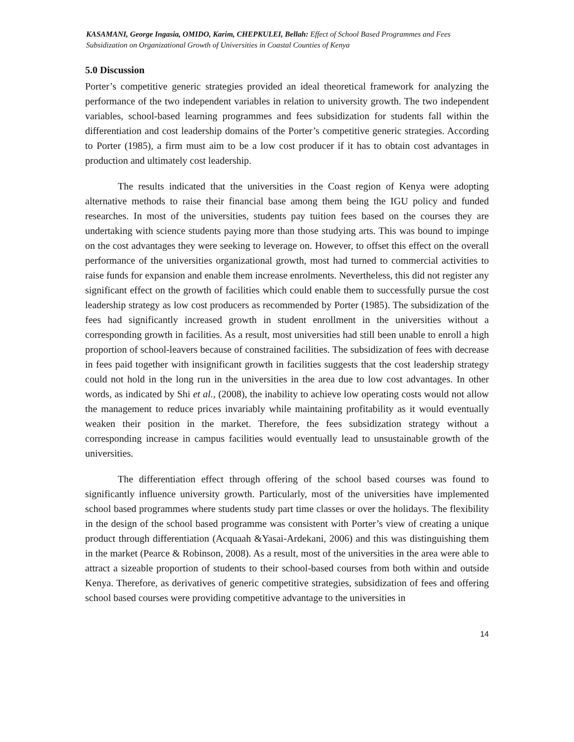KASAMANI, George Ingasia, OMIDO, Karim, CHEPKULEI, Bellah: Effect of School Based Programmes and Fees Subsidization on Organizational Growth of Universities in Coastal Counties of Kenya
5.0 Discussion
Porter’s competitive generic strategies provided an ideal theoretical framework for analyzing the performance of the two independent variables in relation to university growth. The two independent variables, school-based learning programmes and fees subsidization for students fall within the differentiation and cost leadership domains of the Porter’s competitive generic strategies. According to Porter (1985), a firm must aim to be a low cost producer if it has to obtain cost advantages in production and ultimately cost leadership.
The results indicated that the universities in the Coast region of Kenya were adopting alternative methods to raise their financial base among them being the IGU policy and funded researches. In most of the universities, students pay tuition fees based on the courses they are undertaking with science students paying more than those studying arts. This was bound to impinge on the cost advantages they were seeking to leverage on. However, to offset this effect on the overall performance of the universities organizational growth, most had turned to commercial activities to raise funds for expansion and enable them increase enrolments. Nevertheless, this did not register any significant effect on the growth of facilities which could enable them to successfully pursue the cost leadership strategy as low cost producers as recommended by Porter (1985). The subsidization of the fees had significantly increased growth in student enrollment in the universities without a corresponding growth in facilities. As a result, most universities had still been unable to enroll a high proportion of school-leavers because of constrained facilities. The subsidization of fees with decrease in fees paid together with insignificant growth in facilities suggests that the cost leadership strategy could not hold in the long run in the universities in the area due to low cost advantages. In other words, as indicated by Shi et al., (2008), the inability to achieve low operating costs would not allow the management to reduce prices invariably while maintaining profitability as it would eventually weaken their position in the market. Therefore, the fees subsidization strategy without a corresponding increase in campus facilities would eventually lead to unsustainable growth of the universities.
The differentiation effect through offering of the school based courses was found to significantly influence university growth. Particularly, most of the universities have implemented school based programmes where students study part time classes or over the holidays. The flexibility in the design of the school based programme was consistent with Porter’s view of creating a unique product through differentiation (Acquaah &Yasai-Ardekani, 2006) and this was distinguishing them in the market (Pearce & Robinson, 2008). As a result, most of the universities in the area were able to attract a sizeable proportion of students to their school-based courses from both within and outside Kenya. Therefore, as derivatives of generic competitive strategies, subsidization of fees and offering school based courses were providing competitive advantage to the universities in
14